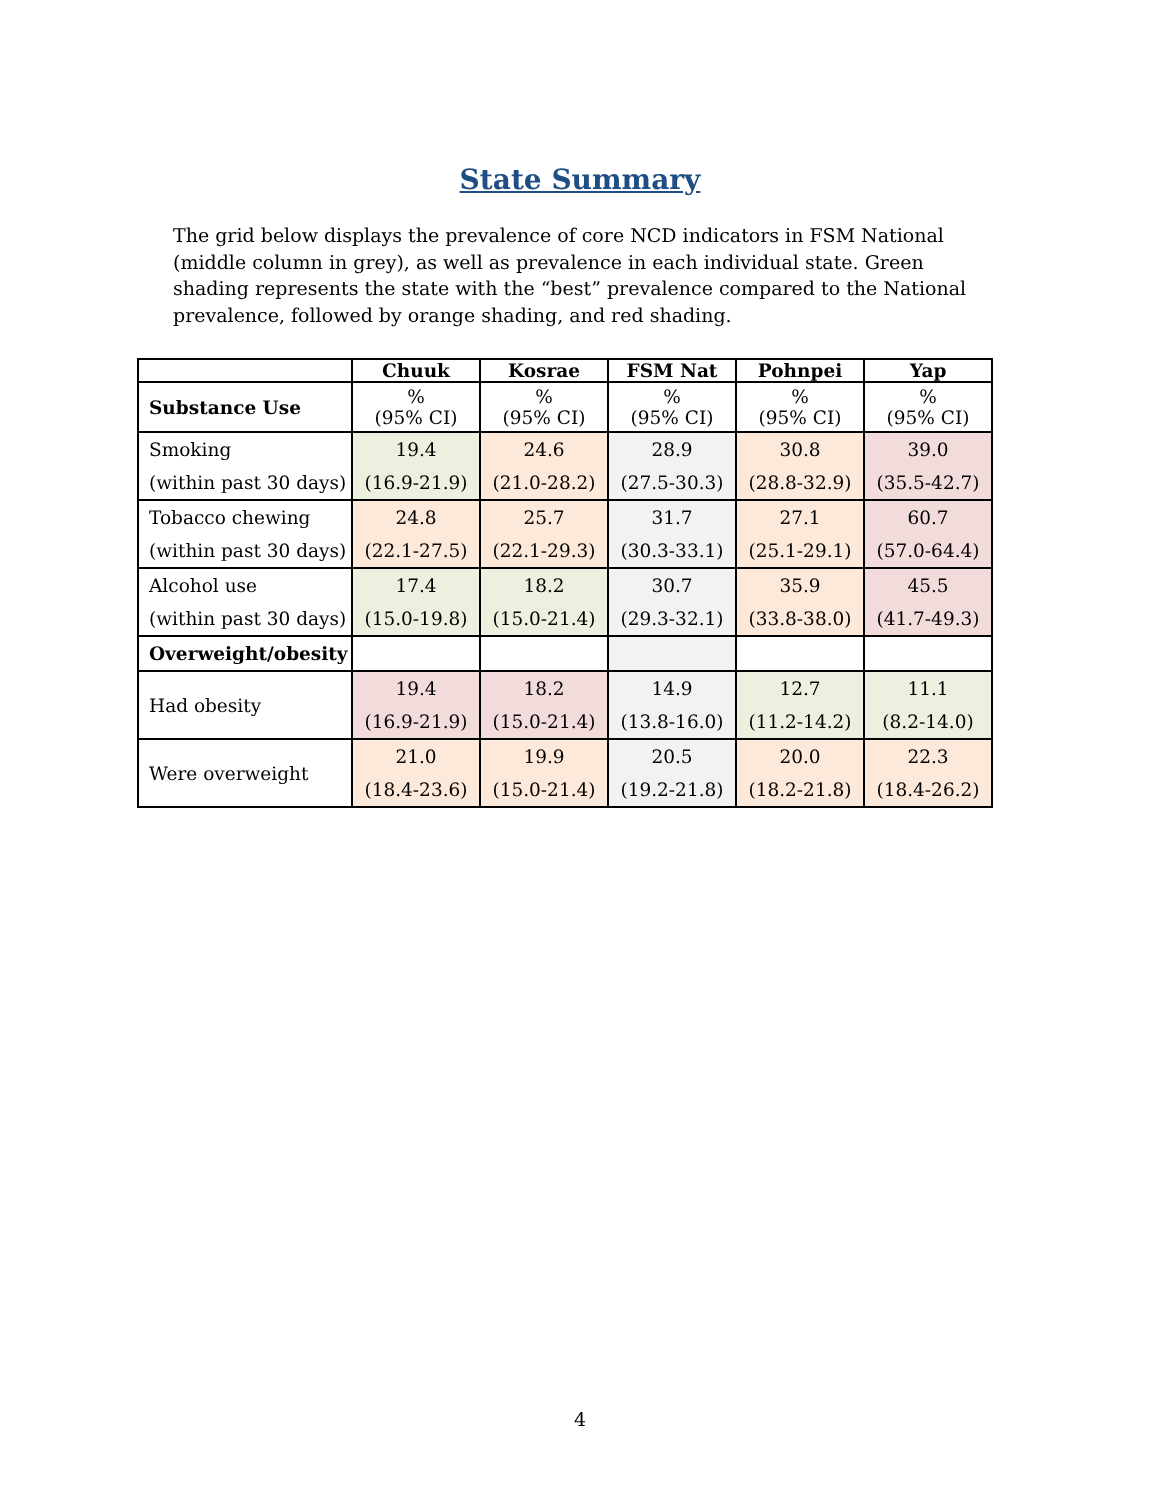State Summary
The grid below displays the prevalence of core NCD indicators in FSM National (middle column in grey), as well as prevalence in each individual state. Green shading represents the state with the “best” prevalence compared to the National prevalence, followed by orange shading, and red shading.
| | Chuuk | Kosrae | FSM Nat | Pohnpei | Yap |
| --- | --- | --- | --- | --- | --- |
| Substance Use | % (95% CI) | % (95% CI) | % (95% CI) | % (95% CI) | % (95% CI) |
| Smoking | 19.4 | 24.6 | 28.9 | 30.8 | 39.0 |
| (within past 30 days) | (16.9-21.9) | (21.0-28.2) | (27.5-30.3) | (28.8-32.9) | (35.5-42.7) |
| Tobacco chewing | 24.8 | 25.7 | 31.7 | 27.1 | 60.7 |
| (within past 30 days) | (22.1-27.5) | (22.1-29.3) | (30.3-33.1) | (25.1-29.1) | (57.0-64.4) |
| Alcohol use | 17.4 | 18.2 | 30.7 | 35.9 | 45.5 |
| (within past 30 days) | (15.0-19.8) | (15.0-21.4) | (29.3-32.1) | (33.8-38.0) | (41.7-49.3) |
| Overweight/obesity | | | | | |
| Had obesity | 19.4 | 18.2 | 14.9 | 12.7 | 11.1 |
| | (16.9-21.9) | (15.0-21.4) | (13.8-16.0) | (11.2-14.2) | (8.2-14.0) |
| Were overweight | 21.0 | 19.9 | 20.5 | 20.0 | 22.3 |
| | (18.4-23.6) | (15.0-21.4) | (19.2-21.8) | (18.2-21.8) | (18.4-26.2) |
4